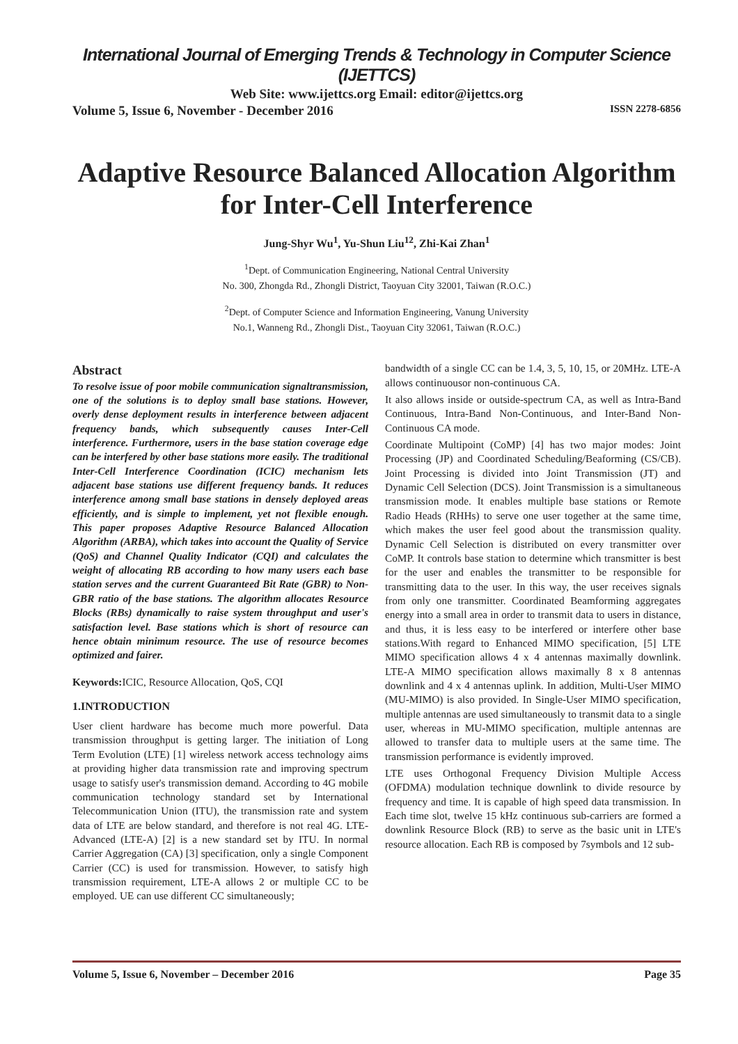International Journal of Emerging Trends & Technology in Computer Science (IJETTCS)
Web Site: www.ijettcs.org Email: editor@ijettcs.org
Volume 5, Issue 6, November - December 2016 ISSN 2278-6856
Adaptive Resource Balanced Allocation Algorithm for Inter-Cell Interference
Jung-Shyr Wu<sup>1</sup>, Yu-Shun Liu<sup>12</sup>, Zhi-Kai Zhan<sup>1</sup>
<sup>1</sup> Dept. of Communication Engineering, National Central University
No. 300, Zhongda Rd., Zhongli District, Taoyuan City 32001, Taiwan (R.O.C.)
<sup>2</sup> Dept. of Computer Science and Information Engineering, Vanung University
No.1, Wanneng Rd., Zhongli Dist., Taoyuan City 32061, Taiwan (R.O.C.)
Abstract
To resolve issue of poor mobile communication signaltransmission, one of the solutions is to deploy small base stations. However, overly dense deployment results in interference between adjacent frequency bands, which subsequently causes Inter-Cell interference. Furthermore, users in the base station coverage edge can be interfered by other base stations more easily. The traditional Inter-Cell Interference Coordination (ICIC) mechanism lets adjacent base stations use different frequency bands. It reduces interference among small base stations in densely deployed areas efficiently, and is simple to implement, yet not flexible enough. This paper proposes Adaptive Resource Balanced Allocation Algorithm (ARBA), which takes into account the Quality of Service (QoS) and Channel Quality Indicator (CQI) and calculates the weight of allocating RB according to how many users each base station serves and the current Guaranteed Bit Rate (GBR) to Non-GBR ratio of the base stations. The algorithm allocates Resource Blocks (RBs) dynamically to raise system throughput and user's satisfaction level. Base stations which is short of resource can hence obtain minimum resource. The use of resource becomes optimized and fairer.
Keywords: ICIC, Resource Allocation, QoS, CQI
1.INTRODUCTION
User client hardware has become much more powerful. Data transmission throughput is getting larger. The initiation of Long Term Evolution (LTE) [1] wireless network access technology aims at providing higher data transmission rate and improving spectrum usage to satisfy user's transmission demand. According to 4G mobile communication technology standard set by International Telecommunication Union (ITU), the transmission rate and system data of LTE are below standard, and therefore is not real 4G. LTE-Advanced (LTE-A) [2] is a new standard set by ITU. In normal Carrier Aggregation (CA) [3] specification, only a single Component Carrier (CC) is used for transmission. However, to satisfy high transmission requirement, LTE-A allows 2 or multiple CC to be employed. UE can use different CC simultaneously;
bandwidth of a single CC can be 1.4, 3, 5, 10, 15, or 20MHz. LTE-A allows continuousor non-continuous CA.
It also allows inside or outside-spectrum CA, as well as Intra-Band Continuous, Intra-Band Non-Continuous, and Inter-Band Non-Continuous CA mode.
Coordinate Multipoint (CoMP) [4] has two major modes: Joint Processing (JP) and Coordinated Scheduling/Beaforming (CS/CB). Joint Processing is divided into Joint Transmission (JT) and Dynamic Cell Selection (DCS). Joint Transmission is a simultaneous transmission mode. It enables multiple base stations or Remote Radio Heads (RHHs) to serve one user together at the same time, which makes the user feel good about the transmission quality. Dynamic Cell Selection is distributed on every transmitter over CoMP. It controls base station to determine which transmitter is best for the user and enables the transmitter to be responsible for transmitting data to the user. In this way, the user receives signals from only one transmitter. Coordinated Beamforming aggregates energy into a small area in order to transmit data to users in distance, and thus, it is less easy to be interfered or interfere other base stations.With regard to Enhanced MIMO specification, [5] LTE MIMO specification allows 4 x 4 antennas maximally downlink. LTE-A MIMO specification allows maximally 8 x 8 antennas downlink and 4 x 4 antennas uplink. In addition, Multi-User MIMO (MU-MIMO) is also provided. In Single-User MIMO specification, multiple antennas are used simultaneously to transmit data to a single user, whereas in MU-MIMO specification, multiple antennas are allowed to transfer data to multiple users at the same time. The transmission performance is evidently improved.
LTE uses Orthogonal Frequency Division Multiple Access (OFDMA) modulation technique downlink to divide resource by frequency and time. It is capable of high speed data transmission. In Each time slot, twelve 15 kHz continuous sub-carriers are formed a downlink Resource Block (RB) to serve as the basic unit in LTE's resource allocation. Each RB is composed by 7symbols and 12 sub-
Volume 5, Issue 6, November – December 2016 Page 35